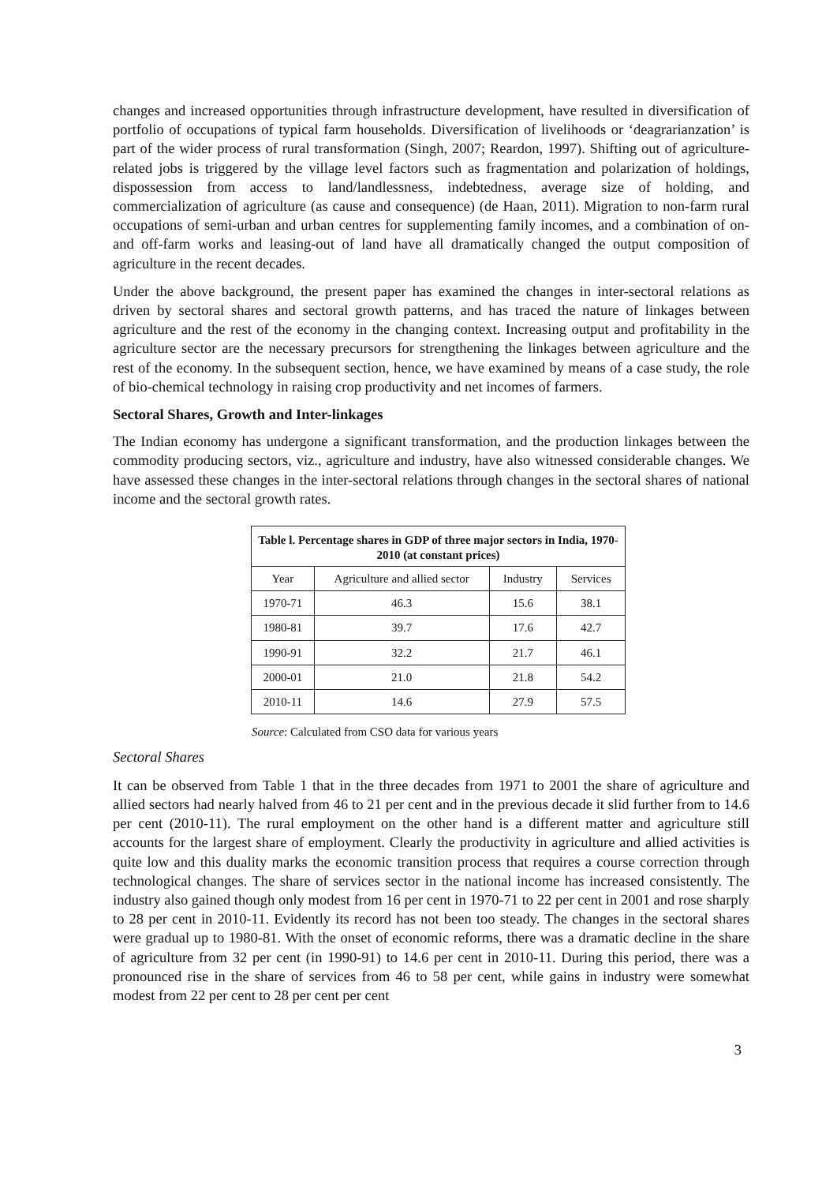changes and increased opportunities through infrastructure development, have resulted in diversification of portfolio of occupations of typical farm households. Diversification of livelihoods or ‘deagrarianzation’ is part of the wider process of rural transformation (Singh, 2007; Reardon, 1997). Shifting out of agriculture-related jobs is triggered by the village level factors such as fragmentation and polarization of holdings, dispossession from access to land/landlessness, indebtedness, average size of holding, and commercialization of agriculture (as cause and consequence) (de Haan, 2011). Migration to non-farm rural occupations of semi-urban and urban centres for supplementing family incomes, and a combination of on- and off-farm works and leasing-out of land have all dramatically changed the output composition of agriculture in the recent decades.
Under the above background, the present paper has examined the changes in inter-sectoral relations as driven by sectoral shares and sectoral growth patterns, and has traced the nature of linkages between agriculture and the rest of the economy in the changing context. Increasing output and profitability in the agriculture sector are the necessary precursors for strengthening the linkages between agriculture and the rest of the economy. In the subsequent section, hence, we have examined by means of a case study, the role of bio-chemical technology in raising crop productivity and net incomes of farmers.
Sectoral Shares, Growth and Inter-linkages
The Indian economy has undergone a significant transformation, and the production linkages between the commodity producing sectors, viz., agriculture and industry, have also witnessed considerable changes. We have assessed these changes in the inter-sectoral relations through changes in the sectoral shares of national income and the sectoral growth rates.
| Table l. Percentage shares in GDP of three major sectors in India, 1970-2010 (at constant prices) | | | |
| --- | --- | --- | --- |
| Year | Agriculture and allied sector | Industry | Services |
| 1970-71 | 46.3 | 15.6 | 38.1 |
| 1980-81 | 39.7 | 17.6 | 42.7 |
| 1990-91 | 32.2 | 21.7 | 46.1 |
| 2000-01 | 21.0 | 21.8 | 54.2 |
| 2010-11 | 14.6 | 27.9 | 57.5 |
Source: Calculated from CSO data for various years
Sectoral Shares
It can be observed from Table 1 that in the three decades from 1971 to 2001 the share of agriculture and allied sectors had nearly halved from 46 to 21 per cent and in the previous decade it slid further from to 14.6 per cent (2010-11). The rural employment on the other hand is a different matter and agriculture still accounts for the largest share of employment. Clearly the productivity in agriculture and allied activities is quite low and this duality marks the economic transition process that requires a course correction through technological changes. The share of services sector in the national income has increased consistently. The industry also gained though only modest from 16 per cent in 1970-71 to 22 per cent in 2001 and rose sharply to 28 per cent in 2010-11. Evidently its record has not been too steady. The changes in the sectoral shares were gradual up to 1980-81. With the onset of economic reforms, there was a dramatic decline in the share of agriculture from 32 per cent (in 1990-91) to 14.6 per cent in 2010-11. During this period, there was a pronounced rise in the share of services from 46 to 58 per cent, while gains in industry were somewhat modest from 22 per cent to 28 per cent per cent
3